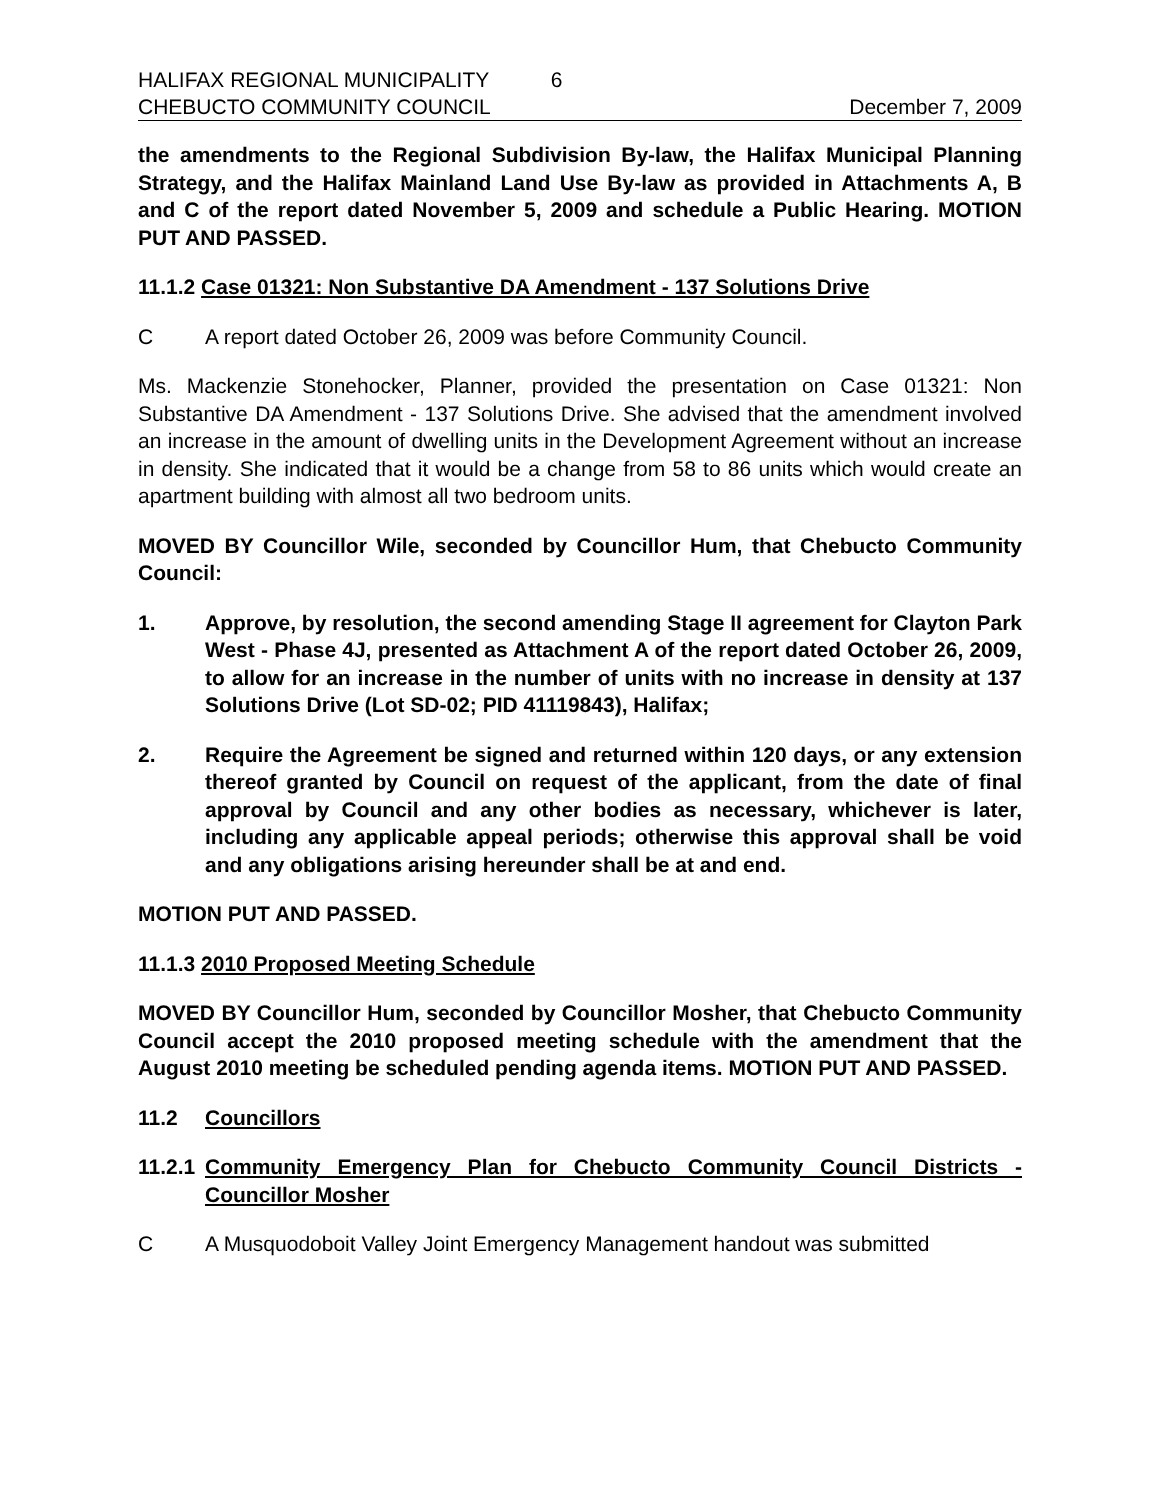HALIFAX REGIONAL MUNICIPALITY 6
CHEBUCTO COMMUNITY COUNCIL December 7, 2009
the amendments to the Regional Subdivision By-law, the Halifax Municipal Planning Strategy, and the Halifax Mainland Land Use By-law as provided in Attachments A, B and C of the report dated November 5, 2009 and schedule a Public Hearing. MOTION PUT AND PASSED.
11.1.2 Case 01321: Non Substantive DA Amendment - 137 Solutions Drive
C A report dated October 26, 2009 was before Community Council.
Ms. Mackenzie Stonehocker, Planner, provided the presentation on Case 01321: Non Substantive DA Amendment - 137 Solutions Drive. She advised that the amendment involved an increase in the amount of dwelling units in the Development Agreement without an increase in density. She indicated that it would be a change from 58 to 86 units which would create an apartment building with almost all two bedroom units.
MOVED BY Councillor Wile, seconded by Councillor Hum, that Chebucto Community Council:
1. Approve, by resolution, the second amending Stage II agreement for Clayton Park West - Phase 4J, presented as Attachment A of the report dated October 26, 2009, to allow for an increase in the number of units with no increase in density at 137 Solutions Drive (Lot SD-02; PID 41119843), Halifax;
2. Require the Agreement be signed and returned within 120 days, or any extension thereof granted by Council on request of the applicant, from the date of final approval by Council and any other bodies as necessary, whichever is later, including any applicable appeal periods; otherwise this approval shall be void and any obligations arising hereunder shall be at and end.
MOTION PUT AND PASSED.
11.1.3 2010 Proposed Meeting Schedule
MOVED BY Councillor Hum, seconded by Councillor Mosher, that Chebucto Community Council accept the 2010 proposed meeting schedule with the amendment that the August 2010 meeting be scheduled pending agenda items. MOTION PUT AND PASSED.
11.2 Councillors
11.2.1 Community Emergency Plan for Chebucto Community Council Districts - Councillor Mosher
C A Musquodoboit Valley Joint Emergency Management handout was submitted